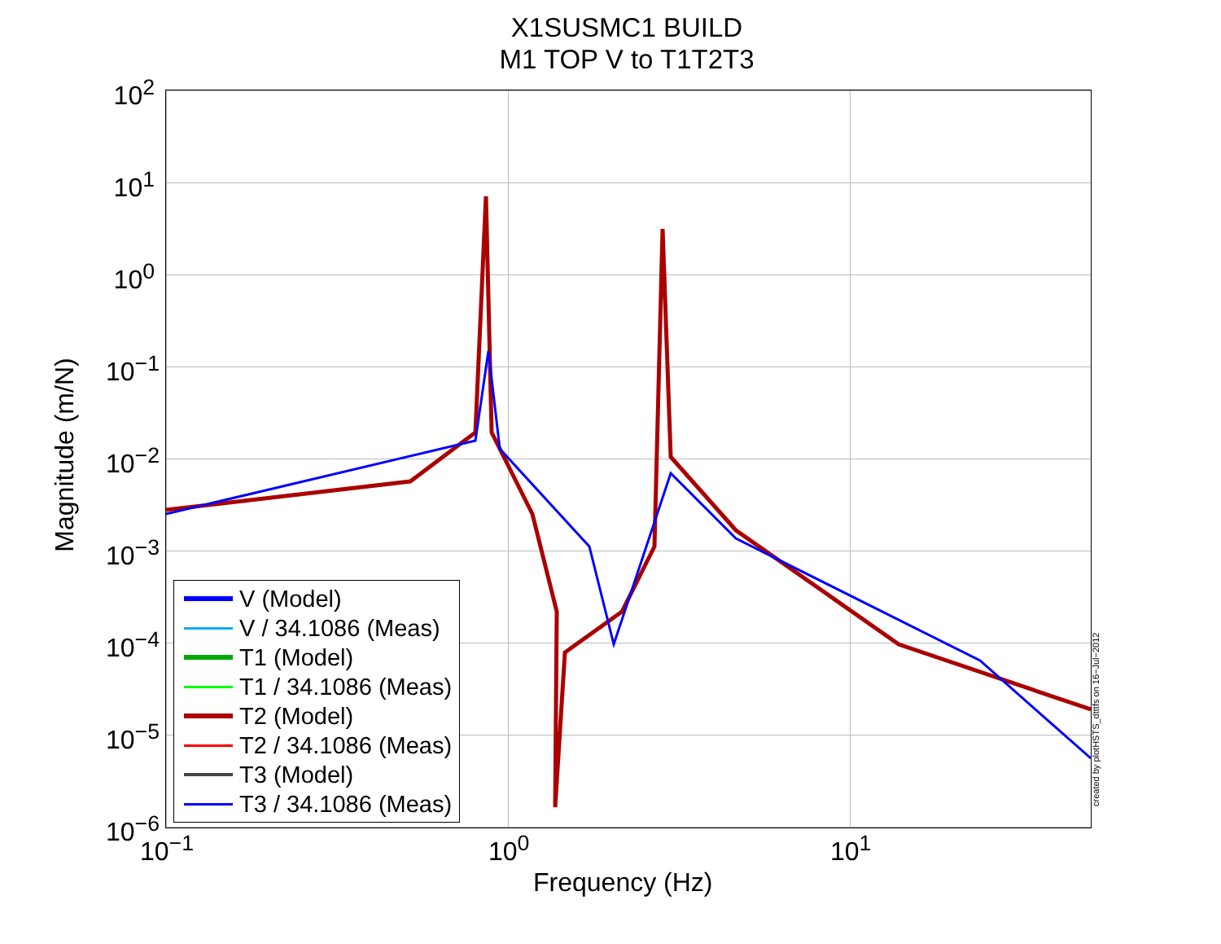X1SUSMC1 BUILD
M1 TOP V to T1T2T3
10<sup>2</sup>
10<sup>1</sup>
10<sup>0</sup>
10<sup>−1</sup>
10<sup>−2</sup>
10<sup>−3</sup>
10<sup>−4</sup>
10<sup>−5</sup>
10<sup>−6</sup>
10<sup>−1</sup> 10<sup>0</sup> 10<sup>1</sup>
Magnitude (m/N)
Frequency (Hz)
V (Model)
V / 34.1086 (Meas)
T1 (Model)
T1 / 34.1086 (Meas)
T2 (Model)
T2 / 34.1086 (Meas)
T3 (Model)
T3 / 34.1086 (Meas)
created by plotHSTS_dtttfs on 16−Jul−2012